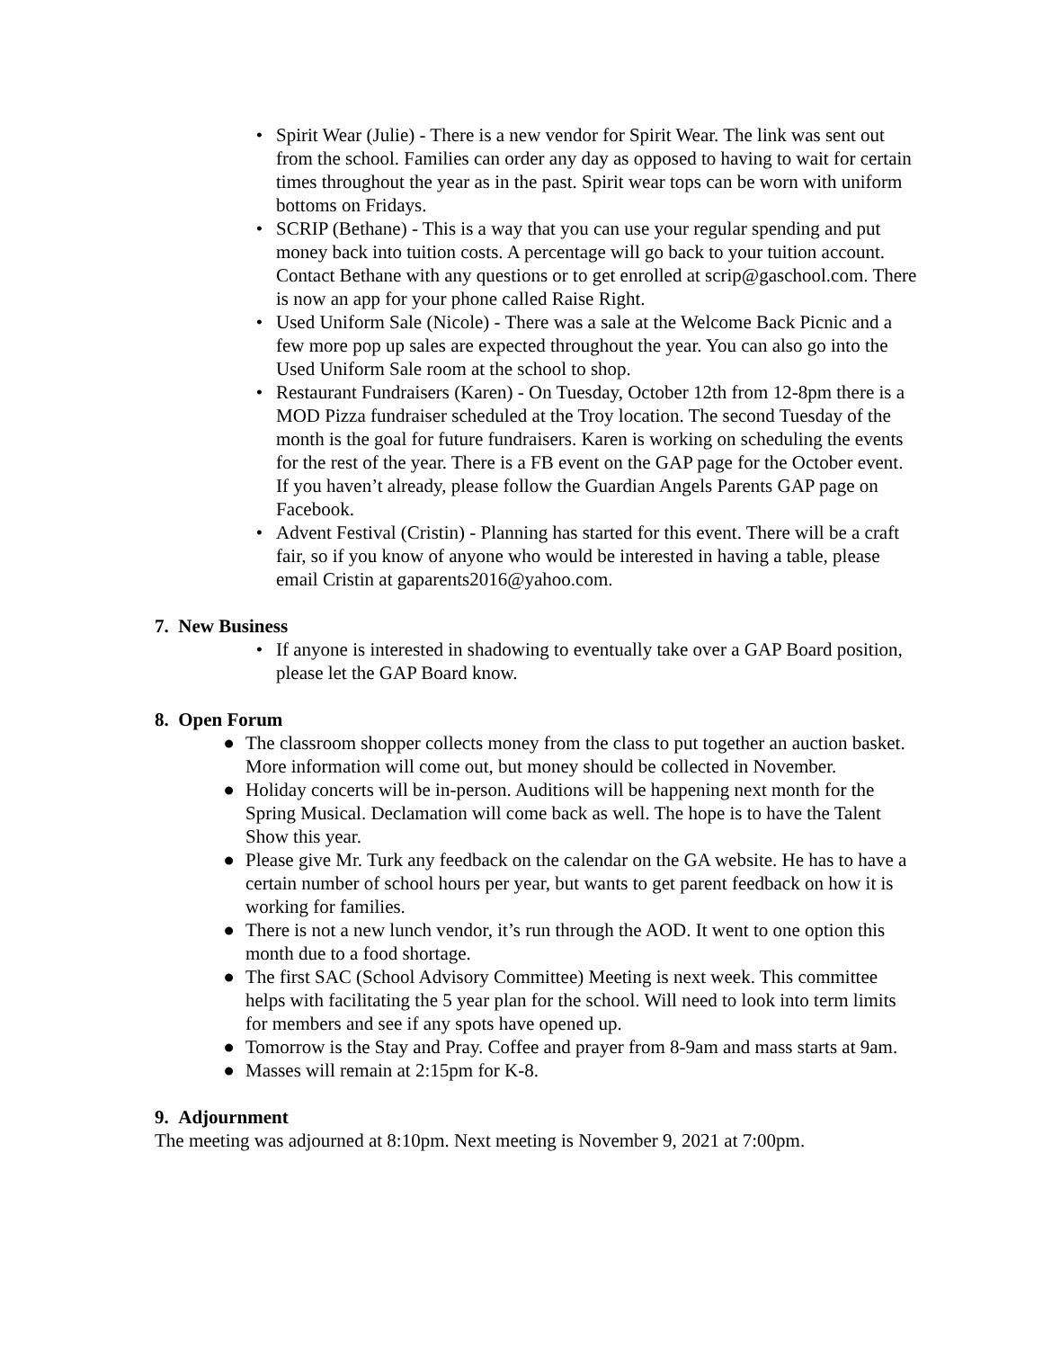• Spirit Wear (Julie) - There is a new vendor for Spirit Wear. The link was sent out from the school. Families can order any day as opposed to having to wait for certain times throughout the year as in the past. Spirit wear tops can be worn with uniform bottoms on Fridays.
• SCRIP (Bethane) - This is a way that you can use your regular spending and put money back into tuition costs. A percentage will go back to your tuition account. Contact Bethane with any questions or to get enrolled at scrip@gaschool.com. There is now an app for your phone called Raise Right.
• Used Uniform Sale (Nicole) - There was a sale at the Welcome Back Picnic and a few more pop up sales are expected throughout the year. You can also go into the Used Uniform Sale room at the school to shop.
• Restaurant Fundraisers (Karen) - On Tuesday, October 12th from 12-8pm there is a MOD Pizza fundraiser scheduled at the Troy location. The second Tuesday of the month is the goal for future fundraisers. Karen is working on scheduling the events for the rest of the year. There is a FB event on the GAP page for the October event. If you haven’t already, please follow the Guardian Angels Parents GAP page on Facebook.
• Advent Festival (Cristin) - Planning has started for this event. There will be a craft fair, so if you know of anyone who would be interested in having a table, please email Cristin at gaparents2016@yahoo.com.
7. New Business
• If anyone is interested in shadowing to eventually take over a GAP Board position, please let the GAP Board know.
8. Open Forum
● The classroom shopper collects money from the class to put together an auction basket. More information will come out, but money should be collected in November.
● Holiday concerts will be in-person. Auditions will be happening next month for the Spring Musical. Declamation will come back as well. The hope is to have the Talent Show this year.
● Please give Mr. Turk any feedback on the calendar on the GA website. He has to have a certain number of school hours per year, but wants to get parent feedback on how it is working for families.
● There is not a new lunch vendor, it’s run through the AOD. It went to one option this month due to a food shortage.
● The first SAC (School Advisory Committee) Meeting is next week. This committee helps with facilitating the 5 year plan for the school. Will need to look into term limits for members and see if any spots have opened up.
● Tomorrow is the Stay and Pray. Coffee and prayer from 8-9am and mass starts at 9am.
● Masses will remain at 2:15pm for K-8.
9. Adjournment
The meeting was adjourned at 8:10pm. Next meeting is November 9, 2021 at 7:00pm.